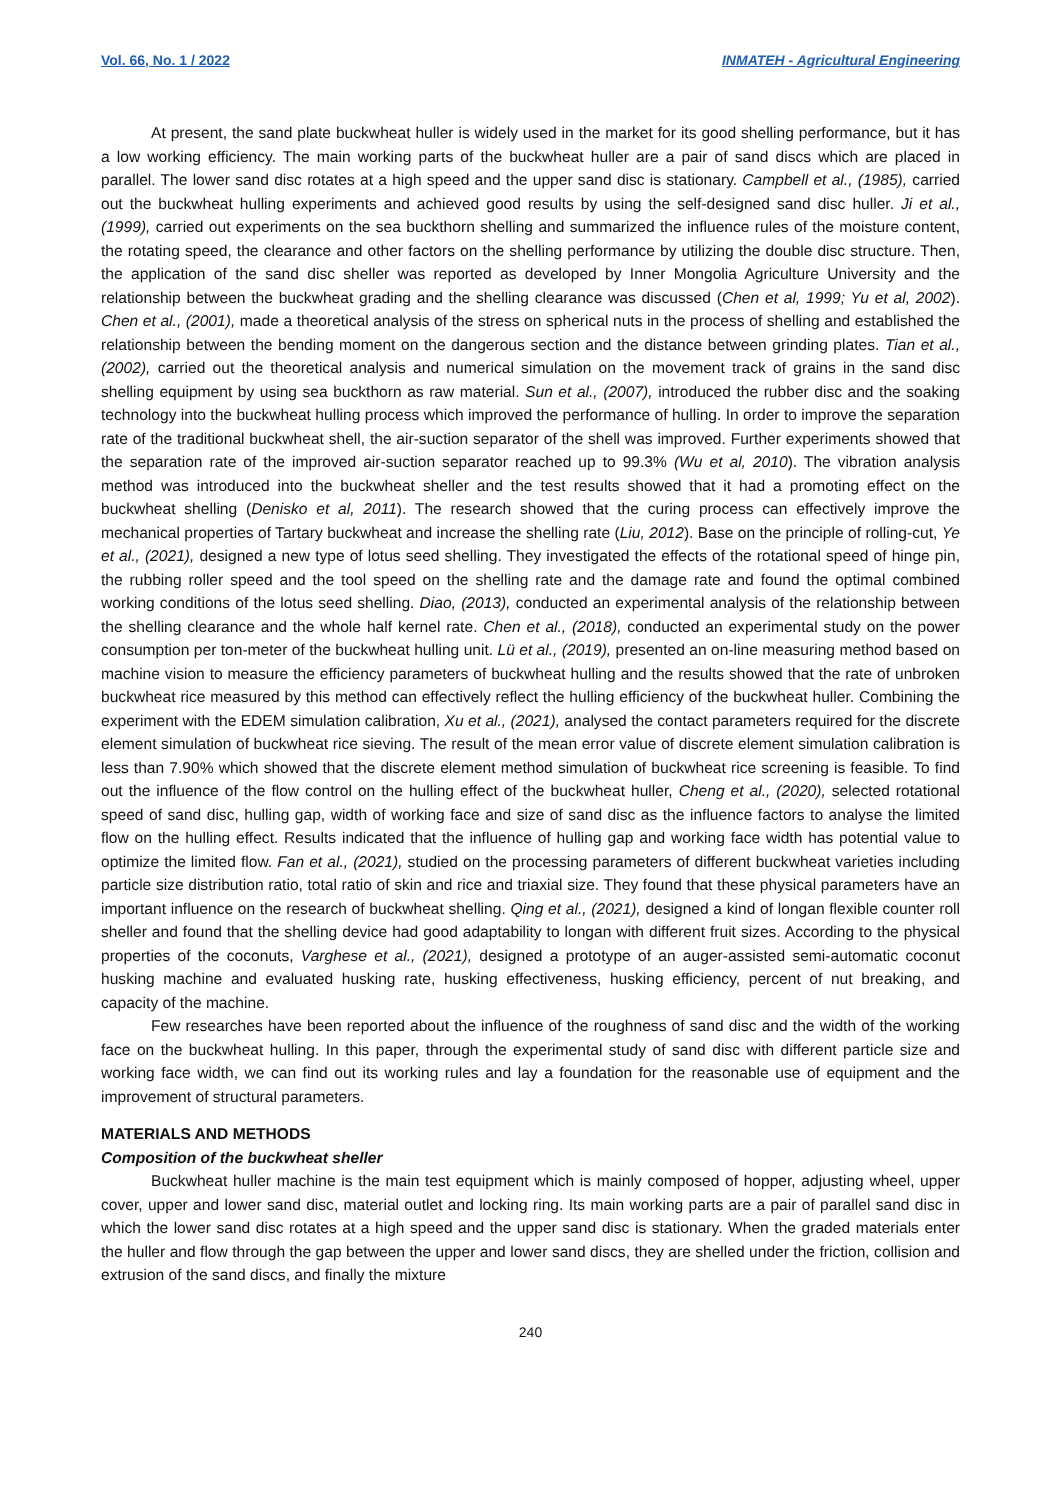Vol. 66, No. 1 / 2022 INMATEH - Agricultural Engineering
At present, the sand plate buckwheat huller is widely used in the market for its good shelling performance, but it has a low working efficiency. The main working parts of the buckwheat huller are a pair of sand discs which are placed in parallel. The lower sand disc rotates at a high speed and the upper sand disc is stationary. Campbell et al., (1985), carried out the buckwheat hulling experiments and achieved good results by using the self-designed sand disc huller. Ji et al., (1999), carried out experiments on the sea buckthorn shelling and summarized the influence rules of the moisture content, the rotating speed, the clearance and other factors on the shelling performance by utilizing the double disc structure. Then, the application of the sand disc sheller was reported as developed by Inner Mongolia Agriculture University and the relationship between the buckwheat grading and the shelling clearance was discussed (Chen et al, 1999; Yu et al, 2002). Chen et al., (2001), made a theoretical analysis of the stress on spherical nuts in the process of shelling and established the relationship between the bending moment on the dangerous section and the distance between grinding plates. Tian et al., (2002), carried out the theoretical analysis and numerical simulation on the movement track of grains in the sand disc shelling equipment by using sea buckthorn as raw material. Sun et al., (2007), introduced the rubber disc and the soaking technology into the buckwheat hulling process which improved the performance of hulling. In order to improve the separation rate of the traditional buckwheat shell, the air-suction separator of the shell was improved. Further experiments showed that the separation rate of the improved air-suction separator reached up to 99.3% (Wu et al, 2010). The vibration analysis method was introduced into the buckwheat sheller and the test results showed that it had a promoting effect on the buckwheat shelling (Denisko et al, 2011). The research showed that the curing process can effectively improve the mechanical properties of Tartary buckwheat and increase the shelling rate (Liu, 2012). Base on the principle of rolling-cut, Ye et al., (2021), designed a new type of lotus seed shelling. They investigated the effects of the rotational speed of hinge pin, the rubbing roller speed and the tool speed on the shelling rate and the damage rate and found the optimal combined working conditions of the lotus seed shelling. Diao, (2013), conducted an experimental analysis of the relationship between the shelling clearance and the whole half kernel rate. Chen et al., (2018), conducted an experimental study on the power consumption per ton-meter of the buckwheat hulling unit. Lü et al., (2019), presented an on-line measuring method based on machine vision to measure the efficiency parameters of buckwheat hulling and the results showed that the rate of unbroken buckwheat rice measured by this method can effectively reflect the hulling efficiency of the buckwheat huller. Combining the experiment with the EDEM simulation calibration, Xu et al., (2021), analysed the contact parameters required for the discrete element simulation of buckwheat rice sieving. The result of the mean error value of discrete element simulation calibration is less than 7.90% which showed that the discrete element method simulation of buckwheat rice screening is feasible. To find out the influence of the flow control on the hulling effect of the buckwheat huller, Cheng et al., (2020), selected rotational speed of sand disc, hulling gap, width of working face and size of sand disc as the influence factors to analyse the limited flow on the hulling effect. Results indicated that the influence of hulling gap and working face width has potential value to optimize the limited flow. Fan et al., (2021), studied on the processing parameters of different buckwheat varieties including particle size distribution ratio, total ratio of skin and rice and triaxial size. They found that these physical parameters have an important influence on the research of buckwheat shelling. Qing et al., (2021), designed a kind of longan flexible counter roll sheller and found that the shelling device had good adaptability to longan with different fruit sizes. According to the physical properties of the coconuts, Varghese et al., (2021), designed a prototype of an auger-assisted semi-automatic coconut husking machine and evaluated husking rate, husking effectiveness, husking efficiency, percent of nut breaking, and capacity of the machine.
Few researches have been reported about the influence of the roughness of sand disc and the width of the working face on the buckwheat hulling. In this paper, through the experimental study of sand disc with different particle size and working face width, we can find out its working rules and lay a foundation for the reasonable use of equipment and the improvement of structural parameters.
MATERIALS AND METHODS
Composition of the buckwheat sheller
Buckwheat huller machine is the main test equipment which is mainly composed of hopper, adjusting wheel, upper cover, upper and lower sand disc, material outlet and locking ring. Its main working parts are a pair of parallel sand disc in which the lower sand disc rotates at a high speed and the upper sand disc is stationary. When the graded materials enter the huller and flow through the gap between the upper and lower sand discs, they are shelled under the friction, collision and extrusion of the sand discs, and finally the mixture
240